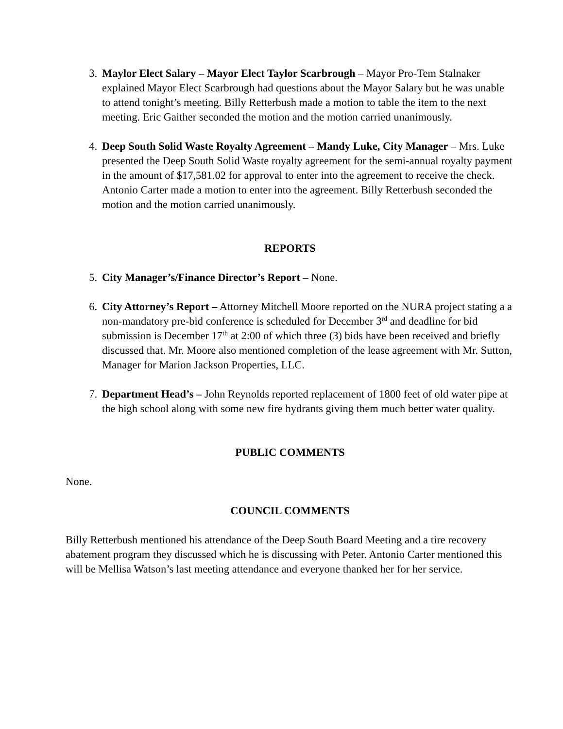3. Maylor Elect Salary – Mayor Elect Taylor Scarbrough – Mayor Pro-Tem Stalnaker explained Mayor Elect Scarbrough had questions about the Mayor Salary but he was unable to attend tonight’s meeting. Billy Retterbush made a motion to table the item to the next meeting. Eric Gaither seconded the motion and the motion carried unanimously.
4. Deep South Solid Waste Royalty Agreement – Mandy Luke, City Manager – Mrs. Luke presented the Deep South Solid Waste royalty agreement for the semi-annual royalty payment in the amount of $17,581.02 for approval to enter into the agreement to receive the check. Antonio Carter made a motion to enter into the agreement. Billy Retterbush seconded the motion and the motion carried unanimously.
REPORTS
5. City Manager’s/Finance Director’s Report – None.
6. City Attorney’s Report – Attorney Mitchell Moore reported on the NURA project stating a a non-mandatory pre-bid conference is scheduled for December 3<sup>rd</sup> and deadline for bid submission is December 17<sup>th</sup> at 2:00 of which three (3) bids have been received and briefly discussed that. Mr. Moore also mentioned completion of the lease agreement with Mr. Sutton, Manager for Marion Jackson Properties, LLC.
7. Department Head’s – John Reynolds reported replacement of 1800 feet of old water pipe at the high school along with some new fire hydrants giving them much better water quality.
PUBLIC COMMENTS
None.
COUNCIL COMMENTS
Billy Retterbush mentioned his attendance of the Deep South Board Meeting and a tire recovery abatement program they discussed which he is discussing with Peter. Antonio Carter mentioned this will be Mellisa Watson’s last meeting attendance and everyone thanked her for her service.